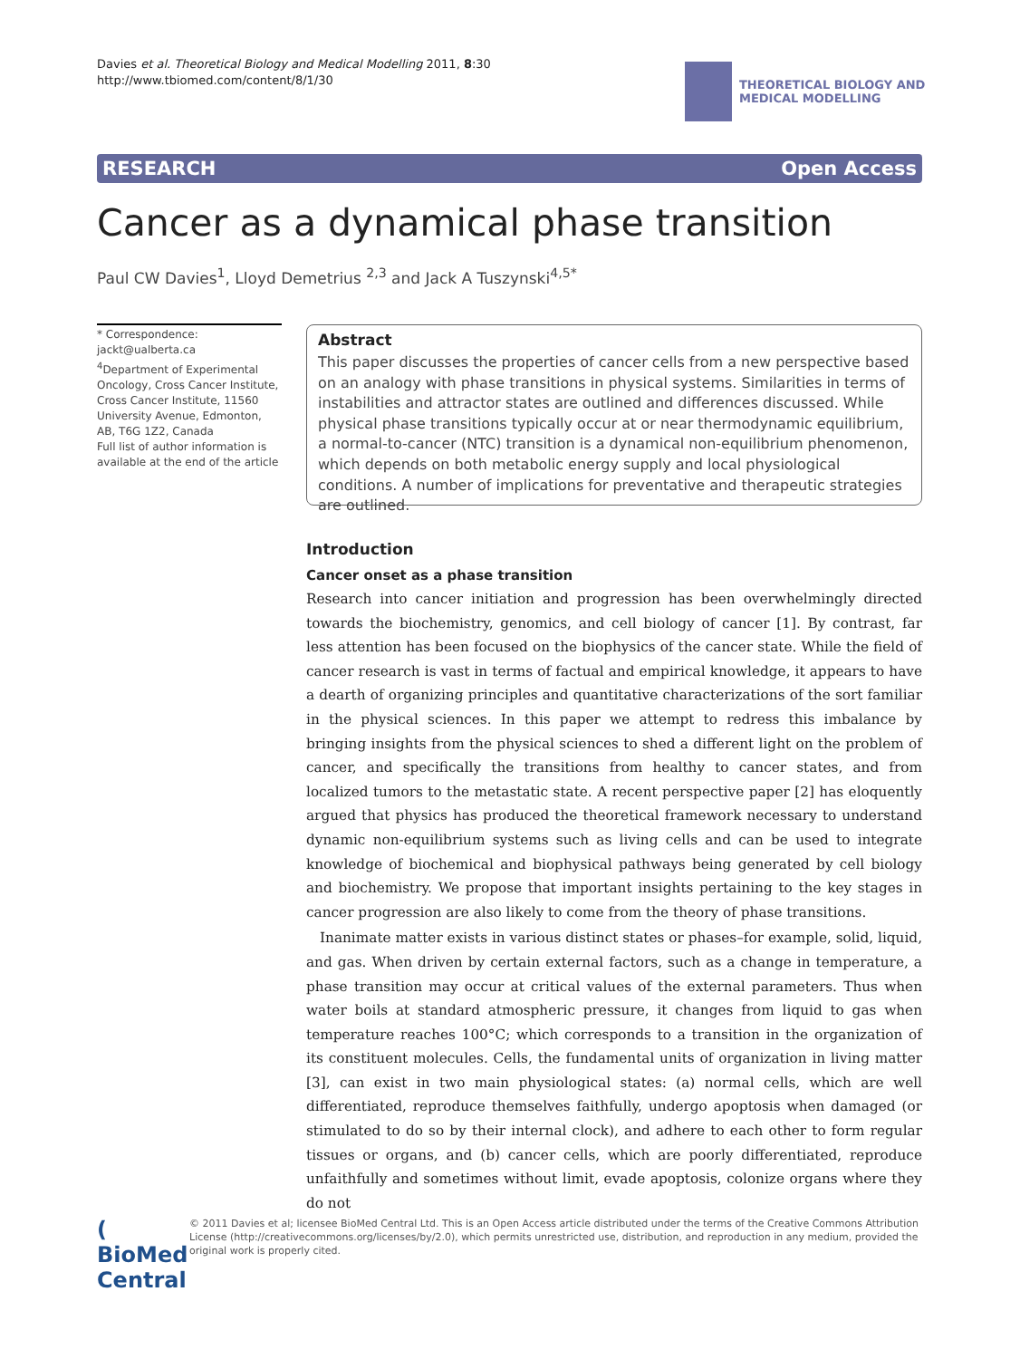Davies et al. Theoretical Biology and Medical Modelling 2011, 8:30
http://www.tbiomed.com/content/8/1/30
THEORETICAL BIOLOGY AND
MEDICAL MODELLING
RESEARCH Open Access
Cancer as a dynamical phase transition
Paul CW Davies<sup>1</sup>, Lloyd Demetrius <sup>2,3</sup> and Jack A Tuszynski<sup>4,5*</sup>
* Correspondence: jackt@ualberta.ca
<sup>4</sup> Department of Experimental Oncology, Cross Cancer Institute, Cross Cancer Institute, 11560 University Avenue, Edmonton, AB, T6G 1Z2, Canada
Full list of author information is available at the end of the article
Abstract
This paper discusses the properties of cancer cells from a new perspective based on an analogy with phase transitions in physical systems. Similarities in terms of instabilities and attractor states are outlined and differences discussed. While physical phase transitions typically occur at or near thermodynamic equilibrium, a normal-to-cancer (NTC) transition is a dynamical non-equilibrium phenomenon, which depends on both metabolic energy supply and local physiological conditions. A number of implications for preventative and therapeutic strategies are outlined.
Introduction
Cancer onset as a phase transition
Research into cancer initiation and progression has been overwhelmingly directed towards the biochemistry, genomics, and cell biology of cancer [1]. By contrast, far less attention has been focused on the biophysics of the cancer state. While the field of cancer research is vast in terms of factual and empirical knowledge, it appears to have a dearth of organizing principles and quantitative characterizations of the sort familiar in the physical sciences. In this paper we attempt to redress this imbalance by bringing insights from the physical sciences to shed a different light on the problem of cancer, and specifically the transitions from healthy to cancer states, and from localized tumors to the metastatic state. A recent perspective paper [2] has eloquently argued that physics has produced the theoretical framework necessary to understand dynamic non-equilibrium systems such as living cells and can be used to integrate knowledge of biochemical and biophysical pathways being generated by cell biology and biochemistry. We propose that important insights pertaining to the key stages in cancer progression are also likely to come from the theory of phase transitions.
Inanimate matter exists in various distinct states or phases–for example, solid, liquid, and gas. When driven by certain external factors, such as a change in temperature, a phase transition may occur at critical values of the external parameters. Thus when water boils at standard atmospheric pressure, it changes from liquid to gas when temperature reaches 100°C; which corresponds to a transition in the organization of its constituent molecules. Cells, the fundamental units of organization in living matter [3], can exist in two main physiological states: (a) normal cells, which are well differentiated, reproduce themselves faithfully, undergo apoptosis when damaged (or stimulated to do so by their internal clock), and adhere to each other to form regular tissues or organs, and (b) cancer cells, which are poorly differentiated, reproduce unfaithfully and sometimes without limit, evade apoptosis, colonize organs where they do not
( BioMed Central
© 2011 Davies et al; licensee BioMed Central Ltd. This is an Open Access article distributed under the terms of the Creative Commons Attribution License (http://creativecommons.org/licenses/by/2.0), which permits unrestricted use, distribution, and reproduction in any medium, provided the original work is properly cited.